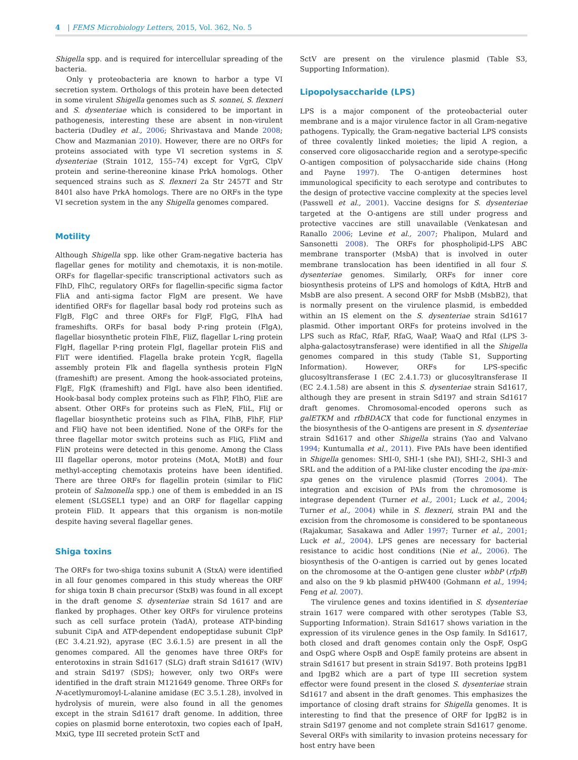4 | FEMS Microbiology Letters, 2015, Vol. 362, No. 5
Shigella spp. and is required for intercellular spreading of the bacteria.
Only γ proteobacteria are known to harbor a type VI secretion system. Orthologs of this protein have been detected in some virulent Shigella genomes such as S. sonnei, S. flexneri and S. dysenteriae which is considered to be important in pathogenesis, interesting these are absent in non-virulent bacteria (Dudley et al., 2006; Shrivastava and Mande 2008; Chow and Mazmanian 2010). However, there are no ORFs for proteins associated with type VI secretion systems in S. dysenteriae (Strain 1012, 155–74) except for VgrG, ClpV protein and serine-thereonine kinase PrkA homologs. Other sequenced strains such as S. flexneri 2a Str 2457T and Str 8401 also have PrkA homologs. There are no ORFs in the type VI secretion system in the any Shigella genomes compared.
Motility
Although Shigella spp. like other Gram-negative bacteria has flagellar genes for motility and chemotaxis, it is non-motile. ORFs for flagellar-specific transcriptional activators such as FlhD, FlhC, regulatory ORFs for flagellin-specific sigma factor FliA and anti-sigma factor FlgM are present. We have identified ORFs for flagellar basal body rod proteins such as FlgB, FlgC and three ORFs for FlgF, FlgG, FlhA had frameshifts. ORFs for basal body P-ring protein (FlgA), flagellar biosynthetic protein FlhE, FliZ, flagellar L-ring protein FlgH, flagellar P-ring protein FlgI, flagellar protein FliS and FliT were identified. Flagella brake protein YcgR, flagella assembly protein Flk and flagella synthesis protein FlgN (frameshift) are present. Among the hook-associated proteins, FlgE, FlgK (frameshift) and FlgL have also been identified. Hook-basal body complex proteins such as FlhP, FlhO, FliE are absent. Other ORFs for proteins such as FleN, FliL, FliJ or flagellar biosynthetic proteins such as FlhA, FlhB, FlhF, FliP and FliQ have not been identified. None of the ORFs for the three flagellar motor switch proteins such as FliG, FliM and FliN proteins were detected in this genome. Among the Class III flagellar operons, motor proteins (MotA, MotB) and four methyl-accepting chemotaxis proteins have been identified. There are three ORFs for flagellin protein (similar to FliC protein of Salmonella spp.) one of them is embedded in an IS element (SLGSEL1 type) and an ORF for flagellar capping protein FliD. It appears that this organism is non-motile despite having several flagellar genes.
Shiga toxins
The ORFs for two-shiga toxins subunit A (StxA) were identified in all four genomes compared in this study whereas the ORF for shiga toxin B chain precursor (StxB) was found in all except in the draft genome S. dysenteriae strain Sd 1617 and are flanked by prophages. Other key ORFs for virulence proteins such as cell surface protein (YadA), protease ATP-binding subunit CipA and ATP-dependent endopeptidase subunit ClpP (EC 3.4.21.92), apyrase (EC 3.6.1.5) are present in all the genomes compared. All the genomes have three ORFs for enterotoxins in strain Sd1617 (SLG) draft strain Sd1617 (WIV) and strain Sd197 (SDS); however, only two ORFs were identified in the draft strain M121649 genome. Three ORFs for N-acetlymuromoyl-L-alanine amidase (EC 3.5.1.28), involved in hydrolysis of murein, were also found in all the genomes except in the strain Sd1617 draft genome. In addition, three copies on plasmid borne enterotoxin, two copies each of IpaH, MxiG, type III secreted protein SctT and
SctV are present on the virulence plasmid (Table S3, Supporting Information).
Lipopolysaccharide (LPS)
LPS is a major component of the proteobacterial outer membrane and is a major virulence factor in all Gram-negative pathogens. Typically, the Gram-negative bacterial LPS consists of three covalently linked moieties; the lipid A region, a conserved core oligosaccharide region and a serotype-specific O-antigen composition of polysaccharide side chains (Hong and Payne 1997). The O-antigen determines host immunological specificity to each serotype and contributes to the design of protective vaccine complexity at the species level (Passwell et al., 2001). Vaccine designs for S. dysenteriae targeted at the O-antigens are still under progress and protective vaccines are still unavailable (Venkatesan and Ranallo 2006; Levine et al., 2007; Phalipon, Mulard and Sansonetti 2008). The ORFs for phospholipid-LPS ABC membrane transporter (MsbA) that is involved in outer membrane translocation has been identified in all four S. dysenteriae genomes. Similarly, ORFs for inner core biosynthesis proteins of LPS and homologs of KdtA, HtrB and MsbB are also present. A second ORF for MsbB (MsbB2), that is normally present on the virulence plasmid, is embedded within an IS element on the S. dysenteriae strain Sd1617 plasmid. Other important ORFs for proteins involved in the LPS such as RfaC, RfaF, RfaG, WaaP, WaaQ and RfaI (LPS 3-alpha-galactosytransferase) were identified in all the Shigella genomes compared in this study (Table S1, Supporting Information). However, ORFs for LPS-specific glucosyltransferase I (EC 2.4.1.73) or glucosyltransferase II (EC 2.4.1.58) are absent in this S. dysenteriae strain Sd1617, although they are present in strain Sd197 and strain Sd1617 draft genomes. Chromosomal-encoded operons such as galETKM and rfbBDACX that code for functional enzymes in the biosynthesis of the O-antigens are present in S. dysenteriae strain Sd1617 and other Shigella strains (Yao and Valvano 1994; Kuntumalla et al., 2011). Five PAIs have been identified in Shigella genomes: SHI-0, SHI-1 (she PAI), SHI-2, SHI-3 and SRL and the addition of a PAI-like cluster encoding the ipa-mix-spa genes on the virulence plasmid (Torres 2004). The integration and excision of PAIs from the chromosome is integrase dependent (Turner et al., 2001; Luck et al., 2004; Turner et al., 2004) while in S. flexneri, strain PAI and the excision from the chromosome is considered to be spontaneous (Rajakumar, Sasakawa and Adler 1997; Turner et al., 2001; Luck et al., 2004). LPS genes are necessary for bacterial resistance to acidic host conditions (Nie et al., 2006). The biosynthesis of the O-antigen is carried out by genes located on the chromosome at the O-antigen gene cluster wbbP (rfpB) and also on the 9 kb plasmid pHW400 (Gohmann et al., 1994; Feng et al. 2007).
The virulence genes and toxins identified in S. dysenteriae strain 1617 were compared with other serotypes (Table S3, Supporting Information). Strain Sd1617 shows variation in the expression of its virulence genes in the Osp family. In Sd1617, both closed and draft genomes contain only the OspF, OspG and OspG where OspB and OspE family proteins are absent in strain Sd1617 but present in strain Sd197. Both proteins IpgB1 and IpgB2 which are a part of type III secretion system effector were found present in the closed S. dysenteriae strain Sd1617 and absent in the draft genomes. This emphasizes the importance of closing draft strains for Shigella genomes. It is interesting to find that the presence of ORF for IpgB2 is in strain Sd197 genome and not complete strain Sd1617 genome. Several ORFs with similarity to invasion proteins necessary for host entry have been